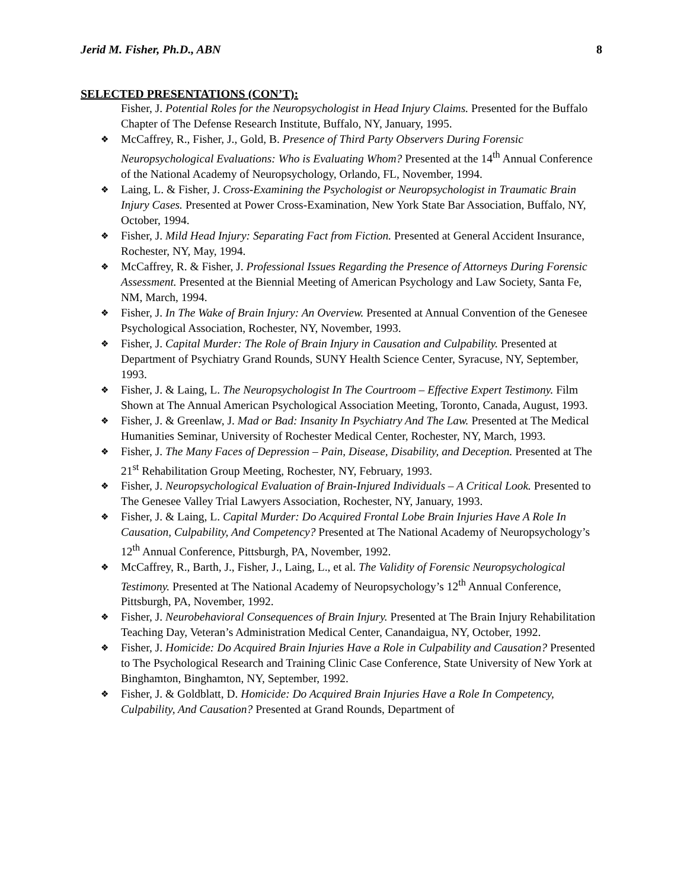Jerid M. Fisher, Ph.D., ABN 8
SELECTED PRESENTATIONS (CON’T):
Fisher, J. Potential Roles for the Neuropsychologist in Head Injury Claims. Presented for the Buffalo Chapter of The Defense Research Institute, Buffalo, NY, January, 1995.
McCaffrey, R., Fisher, J., Gold, B. Presence of Third Party Observers During Forensic Neuropsychological Evaluations: Who is Evaluating Whom? Presented at the 14<sup>th</sup> Annual Conference of the National Academy of Neuropsychology, Orlando, FL, November, 1994.
Laing, L. & Fisher, J. Cross-Examining the Psychologist or Neuropsychologist in Traumatic Brain Injury Cases. Presented at Power Cross-Examination, New York State Bar Association, Buffalo, NY, October, 1994.
Fisher, J. Mild Head Injury: Separating Fact from Fiction. Presented at General Accident Insurance, Rochester, NY, May, 1994.
McCaffrey, R. & Fisher, J. Professional Issues Regarding the Presence of Attorneys During Forensic Assessment. Presented at the Biennial Meeting of American Psychology and Law Society, Santa Fe, NM, March, 1994.
Fisher, J. In The Wake of Brain Injury: An Overview. Presented at Annual Convention of the Genesee Psychological Association, Rochester, NY, November, 1993.
Fisher, J. Capital Murder: The Role of Brain Injury in Causation and Culpability. Presented at Department of Psychiatry Grand Rounds, SUNY Health Science Center, Syracuse, NY, September, 1993.
Fisher, J. & Laing, L. The Neuropsychologist In The Courtroom – Effective Expert Testimony. Film Shown at The Annual American Psychological Association Meeting, Toronto, Canada, August, 1993.
Fisher, J. & Greenlaw, J. Mad or Bad: Insanity In Psychiatry And The Law. Presented at The Medical Humanities Seminar, University of Rochester Medical Center, Rochester, NY, March, 1993.
Fisher, J. The Many Faces of Depression – Pain, Disease, Disability, and Deception. Presented at The 21<sup>st</sup> Rehabilitation Group Meeting, Rochester, NY, February, 1993.
Fisher, J. Neuropsychological Evaluation of Brain-Injured Individuals – A Critical Look. Presented to The Genesee Valley Trial Lawyers Association, Rochester, NY, January, 1993.
Fisher, J. & Laing, L. Capital Murder: Do Acquired Frontal Lobe Brain Injuries Have A Role In Causation, Culpability, And Competency? Presented at The National Academy of Neuropsychology’s 12<sup>th</sup> Annual Conference, Pittsburgh, PA, November, 1992.
McCaffrey, R., Barth, J., Fisher, J., Laing, L., et al. The Validity of Forensic Neuropsychological Testimony. Presented at The National Academy of Neuropsychology’s 12<sup>th</sup> Annual Conference, Pittsburgh, PA, November, 1992.
Fisher, J. Neurobehavioral Consequences of Brain Injury. Presented at The Brain Injury Rehabilitation Teaching Day, Veteran’s Administration Medical Center, Canandaigua, NY, October, 1992.
Fisher, J. Homicide: Do Acquired Brain Injuries Have a Role in Culpability and Causation? Presented to The Psychological Research and Training Clinic Case Conference, State University of New York at Binghamton, Binghamton, NY, September, 1992.
Fisher, J. & Goldblatt, D. Homicide: Do Acquired Brain Injuries Have a Role In Competency, Culpability, And Causation? Presented at Grand Rounds, Department of